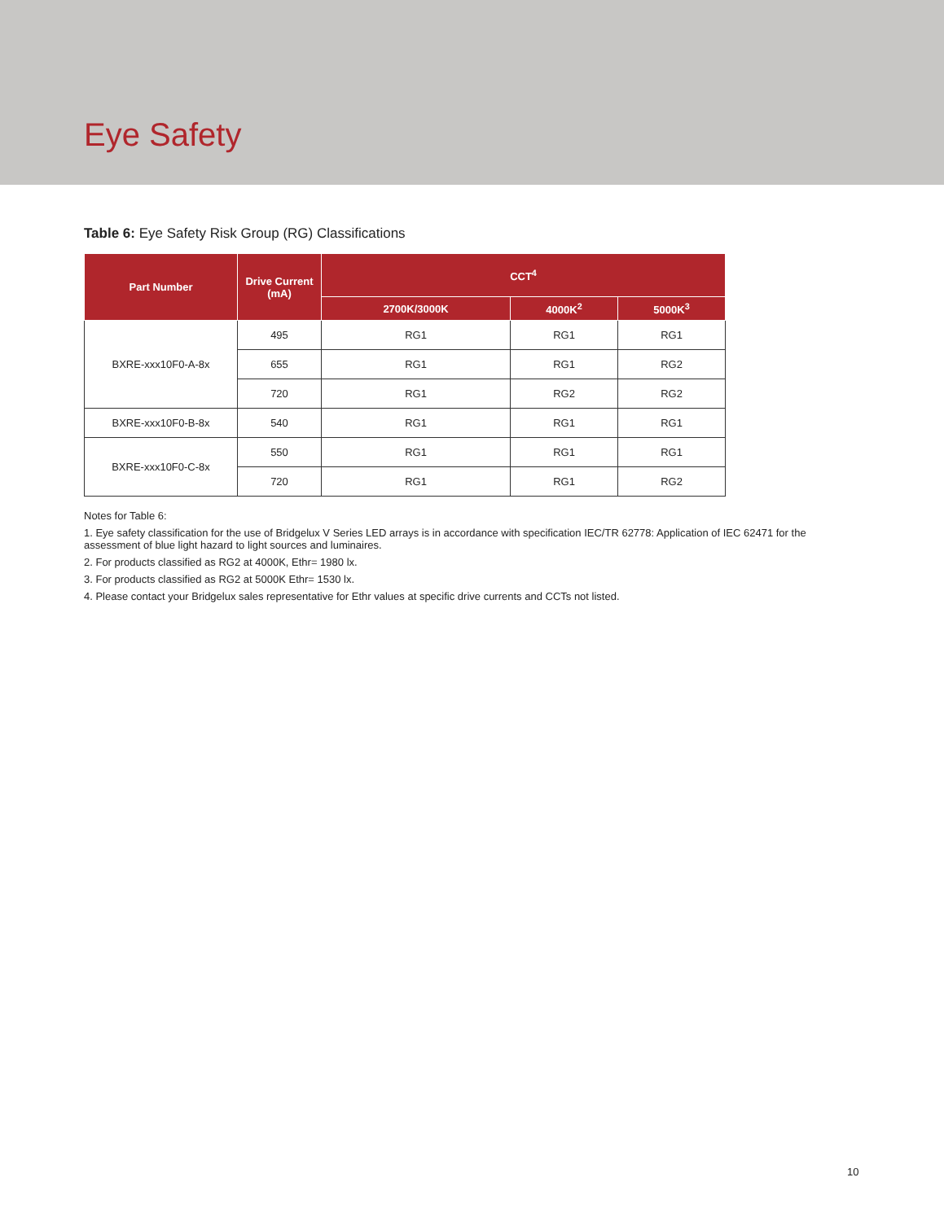Eye Safety
Table 6: Eye Safety Risk Group (RG) Classifications
| Part Number | Drive Current (mA) | CCT<sup>4</sup> | | |
| --- | --- | --- | --- | --- |
| | | 2700K/3000K | 4000K<sup>2</sup> | 5000K<sup>3</sup> |
| BXRE-xxx10F0-A-8x | 495 | RG1 | RG1 | RG1 |
| | 655 | RG1 | RG1 | RG2 |
| | 720 | RG1 | RG2 | RG2 |
| BXRE-xxx10F0-B-8x | 540 | RG1 | RG1 | RG1 |
| BXRE-xxx10F0-C-8x | 550 | RG1 | RG1 | RG1 |
| | 720 | RG1 | RG1 | RG2 |
Notes for Table 6:
1. Eye safety classification for the use of Bridgelux V Series LED arrays is in accordance with specification IEC/TR 62778: Application of IEC 62471 for the assessment of blue light hazard to light sources and luminaires.
2. For products classified as RG2 at 4000K, Ethr= 1980 lx.
3. For products classified as RG2 at 5000K Ethr= 1530 lx.
4. Please contact your Bridgelux sales representative for Ethr values at specific drive currents and CCTs not listed.
10